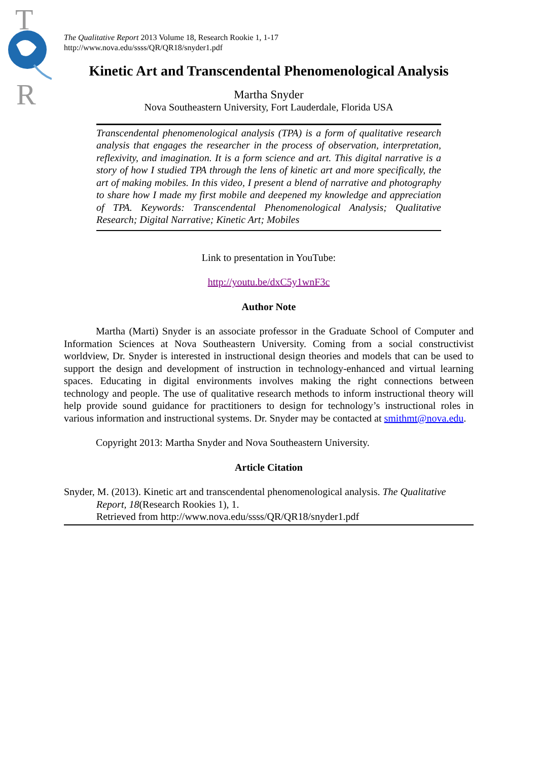T
R
The Qualitative Report 2013 Volume 18, Research Rookie 1, 1-17
http://www.nova.edu/ssss/QR/QR18/snyder1.pdf
Kinetic Art and Transcendental Phenomenological Analysis
Martha Snyder
Nova Southeastern University, Fort Lauderdale, Florida USA
Transcendental phenomenological analysis (TPA) is a form of qualitative research analysis that engages the researcher in the process of observation, interpretation, reflexivity, and imagination. It is a form science and art. This digital narrative is a story of how I studied TPA through the lens of kinetic art and more specifically, the art of making mobiles. In this video, I present a blend of narrative and photography to share how I made my first mobile and deepened my knowledge and appreciation of TPA. Keywords: Transcendental Phenomenological Analysis; Qualitative Research; Digital Narrative; Kinetic Art; Mobiles
Link to presentation in YouTube:
http://youtu.be/dxC5y1wnF3c
Author Note
Martha (Marti) Snyder is an associate professor in the Graduate School of Computer and Information Sciences at Nova Southeastern University. Coming from a social constructivist worldview, Dr. Snyder is interested in instructional design theories and models that can be used to support the design and development of instruction in technology-enhanced and virtual learning spaces. Educating in digital environments involves making the right connections between technology and people. The use of qualitative research methods to inform instructional theory will help provide sound guidance for practitioners to design for technology’s instructional roles in various information and instructional systems. Dr. Snyder may be contacted at smithmt@nova.edu.
Copyright 2013: Martha Snyder and Nova Southeastern University.
Article Citation
Snyder, M. (2013). Kinetic art and transcendental phenomenological analysis. The Qualitative Report, 18(Research Rookies 1), 1.
Retrieved from http://www.nova.edu/ssss/QR/QR18/snyder1.pdf